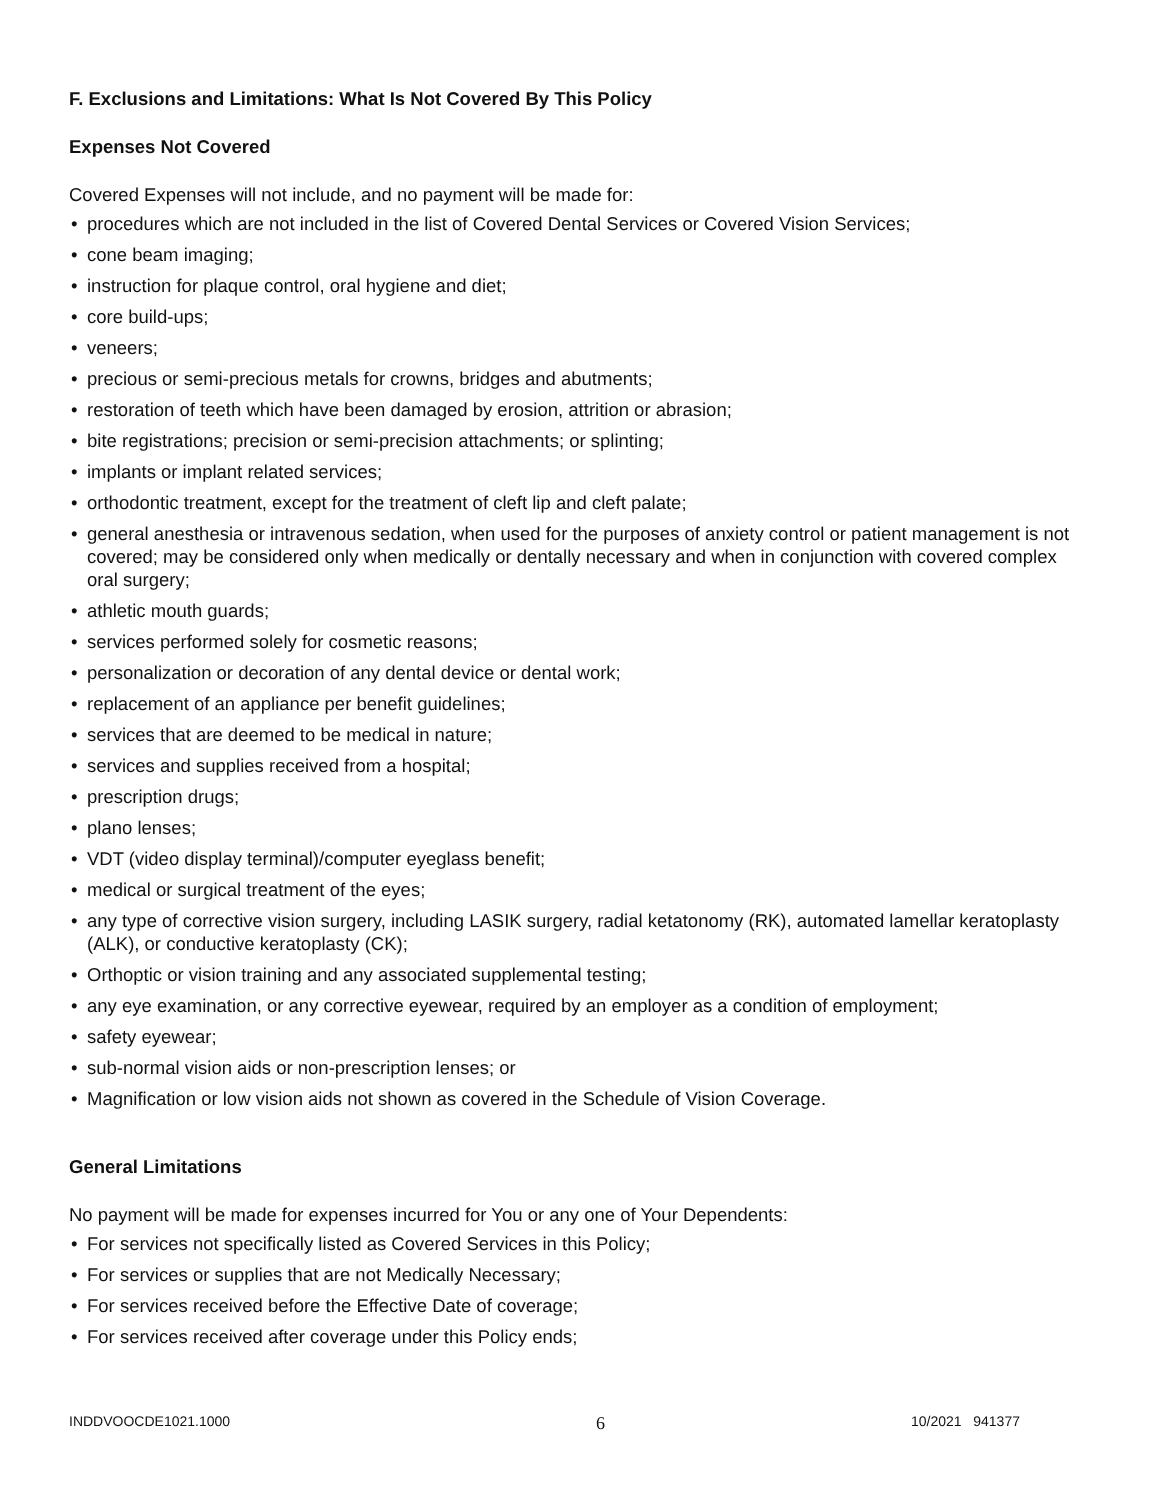F. Exclusions and Limitations: What Is Not Covered By This Policy
Expenses Not Covered
Covered Expenses will not include, and no payment will be made for:
• procedures which are not included in the list of Covered Dental Services or Covered Vision Services;
• cone beam imaging;
• instruction for plaque control, oral hygiene and diet;
• core build-ups;
• veneers;
• precious or semi-precious metals for crowns, bridges and abutments;
• restoration of teeth which have been damaged by erosion, attrition or abrasion;
• bite registrations; precision or semi-precision attachments; or splinting;
• implants or implant related services;
• orthodontic treatment, except for the treatment of cleft lip and cleft palate;
• general anesthesia or intravenous sedation, when used for the purposes of anxiety control or patient management is not covered; may be considered only when medically or dentally necessary and when in conjunction with covered complex oral surgery;
• athletic mouth guards;
• services performed solely for cosmetic reasons;
• personalization or decoration of any dental device or dental work;
• replacement of an appliance per benefit guidelines;
• services that are deemed to be medical in nature;
• services and supplies received from a hospital;
• prescription drugs;
• plano lenses;
• VDT (video display terminal)/computer eyeglass benefit;
• medical or surgical treatment of the eyes;
• any type of corrective vision surgery, including LASIK surgery, radial ketatonomy (RK), automated lamellar keratoplasty (ALK), or conductive keratoplasty (CK);
• Orthoptic or vision training and any associated supplemental testing;
• any eye examination, or any corrective eyewear, required by an employer as a condition of employment;
• safety eyewear;
• sub-normal vision aids or non-prescription lenses; or
• Magnification or low vision aids not shown as covered in the Schedule of Vision Coverage.
General Limitations
No payment will be made for expenses incurred for You or any one of Your Dependents:
• For services not specifically listed as Covered Services in this Policy;
• For services or supplies that are not Medically Necessary;
• For services received before the Effective Date of coverage;
• For services received after coverage under this Policy ends;
INDDVOOCDE1021.1000 6 10/2021 941377